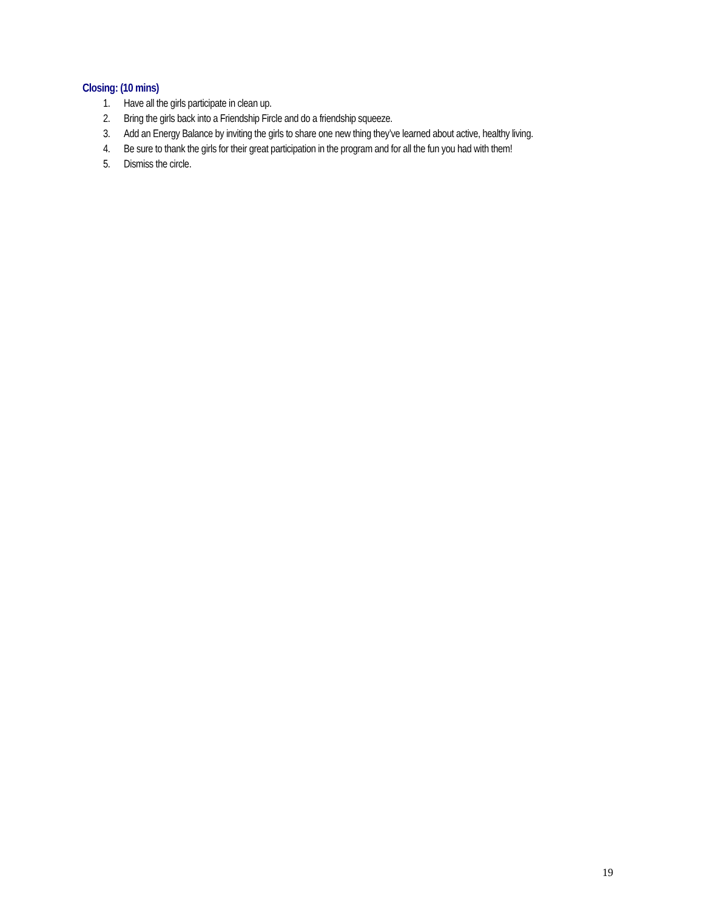Closing: (10 mins)
1. Have all the girls participate in clean up.
2. Bring the girls back into a Friendship Fircle and do a friendship squeeze.
3. Add an Energy Balance by inviting the girls to share one new thing they’ve learned about active, healthy living.
4. Be sure to thank the girls for their great participation in the program and for all the fun you had with them!
5. Dismiss the circle.
19